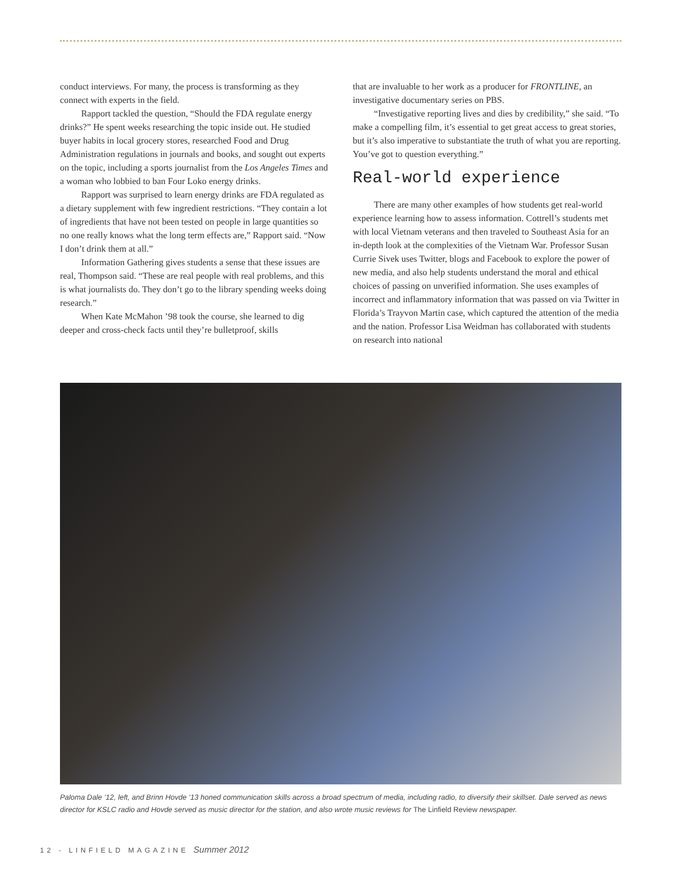conduct interviews. For many, the process is transforming as they connect with experts in the field.
Rapport tackled the question, “Should the FDA regulate energy drinks?” He spent weeks researching the topic inside out. He studied buyer habits in local grocery stores, researched Food and Drug Administration regulations in journals and books, and sought out experts on the topic, including a sports journalist from the Los Angeles Times and a woman who lobbied to ban Four Loko energy drinks.
Rapport was surprised to learn energy drinks are FDA regulated as a dietary supplement with few ingredient restrictions. “They contain a lot of ingredients that have not been tested on people in large quantities so no one really knows what the long term effects are,” Rapport said. “Now I don’t drink them at all.”
Information Gathering gives students a sense that these issues are real, Thompson said. “These are real people with real problems, and this is what journalists do. They don’t go to the library spending weeks doing research.”
When Kate McMahon ’98 took the course, she learned to dig deeper and cross-check facts until they’re bulletproof, skills
that are invaluable to her work as a producer for FRONTLINE, an investigative documentary series on PBS.
“Investigative reporting lives and dies by credibility,” she said. “To make a compelling film, it’s essential to get great access to great stories, but it’s also imperative to substantiate the truth of what you are reporting. You’ve got to question everything.”
Real-world experience
There are many other examples of how students get real-world experience learning how to assess information. Cottrell’s students met with local Vietnam veterans and then traveled to Southeast Asia for an in-depth look at the complexities of the Vietnam War. Professor Susan Currie Sivek uses Twitter, blogs and Facebook to explore the power of new media, and also help students understand the moral and ethical choices of passing on unverified information. She uses examples of incorrect and inflammatory information that was passed on via Twitter in Florida’s Trayvon Martin case, which captured the attention of the media and the nation. Professor Lisa Weidman has collaborated with students on research into national
Paloma Dale ’12, left, and Brinn Hovde ’13 honed communication skills across a broad spectrum of media, including radio, to diversify their skillset. Dale served as news director for KSLC radio and Hovde served as music director for the station, and also wrote music reviews for The Linfield Review newspaper.
12 - LINFIELD MAGAZINE Summer 2012